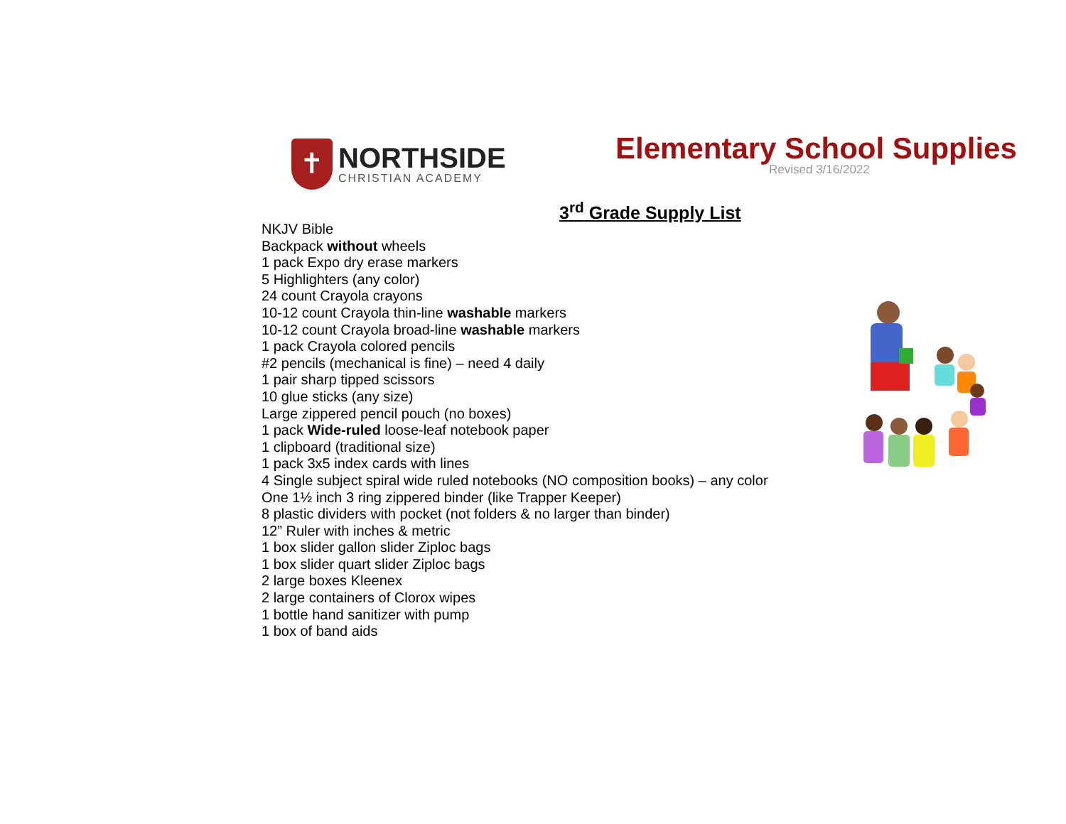✝
NORTHSIDE
CHRISTIAN ACADEMY
Elementary School Supplies
Revised 3/16/2022
3<sup>rd</sup> Grade Supply List
NKJV Bible
Backpack without wheels
1 pack Expo dry erase markers
5 Highlighters (any color)
24 count Crayola crayons
10-12 count Crayola thin-line washable markers
10-12 count Crayola broad-line washable markers
1 pack Crayola colored pencils
#2 pencils (mechanical is fine) – need 4 daily
1 pair sharp tipped scissors
10 glue sticks (any size)
Large zippered pencil pouch (no boxes)
1 pack Wide-ruled loose-leaf notebook paper
1 clipboard (traditional size)
1 pack 3x5 index cards with lines
4 Single subject spiral wide ruled notebooks (NO composition books) – any color
One 1½ inch 3 ring zippered binder (like Trapper Keeper)
8 plastic dividers with pocket (not folders & no larger than binder)
12” Ruler with inches & metric
1 box slider gallon slider Ziploc bags
1 box slider quart slider Ziploc bags
2 large boxes Kleenex
2 large containers of Clorox wipes
1 bottle hand sanitizer with pump
1 box of band aids